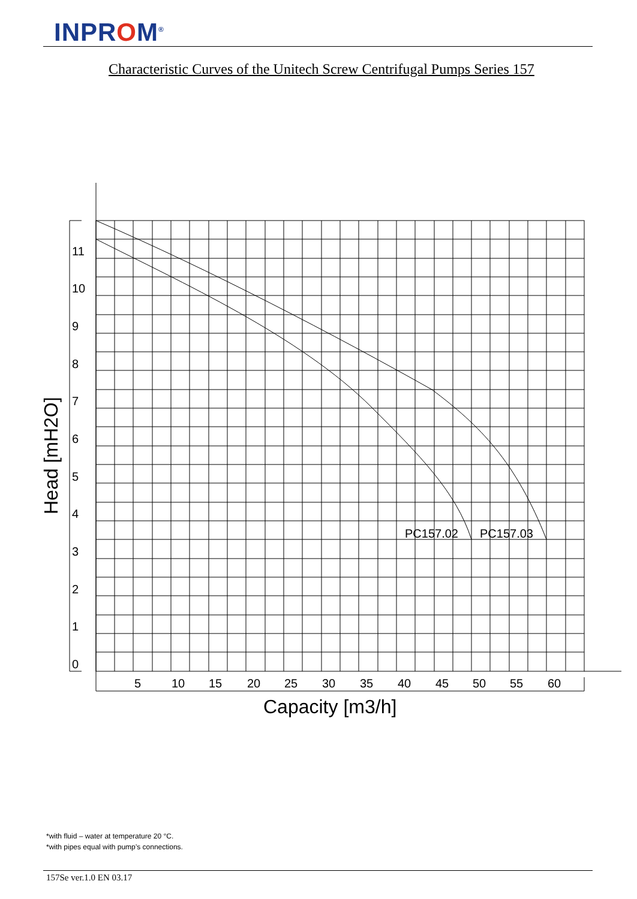INPROM<sup>®</sup>
Characteristic Curves of the Unitech Screw Centrifugal Pumps Series 157
11
10
9
8
7
6
5
4
3
2
1
0
5
10
15
20
25
30
35
40
45
50
55
60
PC157.02
PC157.03
Capacity [m3/h]
Head [mH2O]
*with fluid – water at temperature 20 °C.
*with pipes equal with pump’s connections.
157Se ver.1.0 EN 03.17